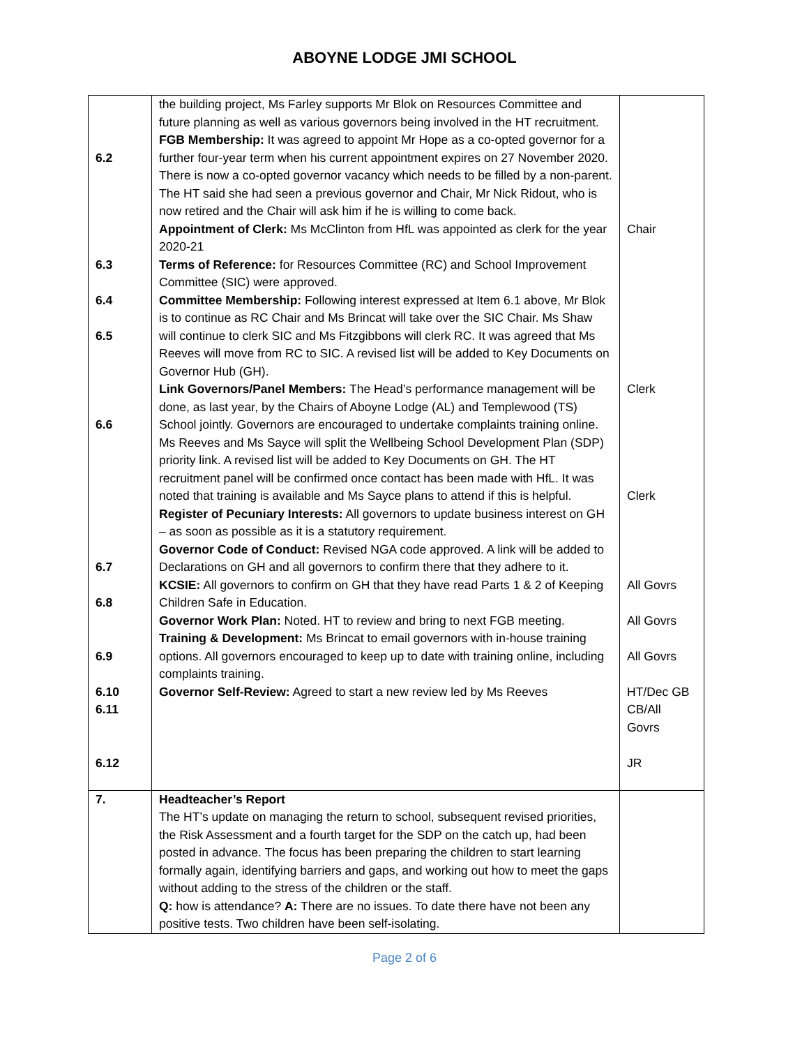ABOYNE LODGE JMI SCHOOL
| 6.2 6.3 6.4 6.5 6.6 6.7 6.8 6.9 6.10 6.11 6.12 | the building project, Ms Farley supports Mr Blok on Resources Committee and future planning as well as various governors being involved in the HT recruitment. FGB Membership: It was agreed to appoint Mr Hope as a co-opted governor for a further four-year term when his current appointment expires on 27 November 2020. There is now a co-opted governor vacancy which needs to be filled by a non-parent. The HT said she had seen a previous governor and Chair, Mr Nick Ridout, who is now retired and the Chair will ask him if he is willing to come back. Appointment of Clerk: Ms McClinton from HfL was appointed as clerk for the year 2020-21 Terms of Reference: for Resources Committee (RC) and School Improvement Committee (SIC) were approved. Committee Membership: Following interest expressed at Item 6.1 above, Mr Blok is to continue as RC Chair and Ms Brincat will take over the SIC Chair. Ms Shaw will continue to clerk SIC and Ms Fitzgibbons will clerk RC. It was agreed that Ms Reeves will move from RC to SIC. A revised list will be added to Key Documents on Governor Hub (GH). Link Governors/Panel Members: The Head’s performance management will be done, as last year, by the Chairs of Aboyne Lodge (AL) and Templewood (TS) School jointly. Governors are encouraged to undertake complaints training online. Ms Reeves and Ms Sayce will split the Wellbeing School Development Plan (SDP) priority link. A revised list will be added to Key Documents on GH. The HT recruitment panel will be confirmed once contact has been made with HfL. It was noted that training is available and Ms Sayce plans to attend if this is helpful. Register of Pecuniary Interests: All governors to update business interest on GH – as soon as possible as it is a statutory requirement. Governor Code of Conduct: Revised NGA code approved. A link will be added to Declarations on GH and all governors to confirm there that they adhere to it. KCSIE: All governors to confirm on GH that they have read Parts 1 & 2 of Keeping Children Safe in Education. Governor Work Plan: Noted. HT to review and bring to next FGB meeting. Training & Development: Ms Brincat to email governors with in-house training options. All governors encouraged to keep up to date with training online, including complaints training. Governor Self-Review: Agreed to start a new review led by Ms Reeves | Chair Clerk Clerk All Govrs All Govrs All Govrs HT/Dec GB CB/All Govrs JR |
| 7. | Headteacher’s Report The HT’s update on managing the return to school, subsequent revised priorities, the Risk Assessment and a fourth target for the SDP on the catch up, had been posted in advance. The focus has been preparing the children to start learning formally again, identifying barriers and gaps, and working out how to meet the gaps without adding to the stress of the children or the staff. Q: how is attendance? A: There are no issues. To date there have not been any positive tests. Two children have been self-isolating. | |
Page 2 of 6